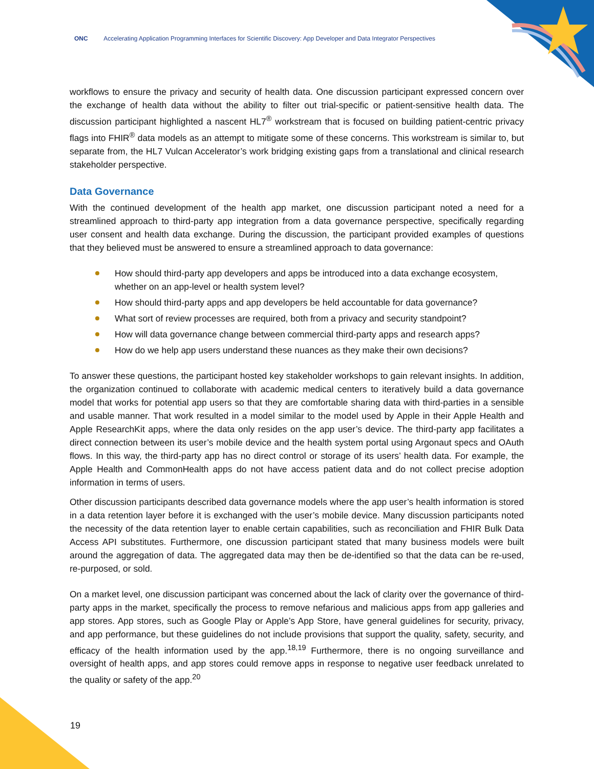ONC Accelerating Application Programming Interfaces for Scientific Discovery: App Developer and Data Integrator Perspectives
workflows to ensure the privacy and security of health data. One discussion participant expressed concern over the exchange of health data without the ability to filter out trial-specific or patient-sensitive health data. The discussion participant highlighted a nascent HL7<sup>®</sup> workstream that is focused on building patient-centric privacy flags into FHIR<sup>®</sup> data models as an attempt to mitigate some of these concerns. This workstream is similar to, but separate from, the HL7 Vulcan Accelerator’s work bridging existing gaps from a translational and clinical research stakeholder perspective.
Data Governance
With the continued development of the health app market, one discussion participant noted a need for a streamlined approach to third-party app integration from a data governance perspective, specifically regarding user consent and health data exchange. During the discussion, the participant provided examples of questions that they believed must be answered to ensure a streamlined approach to data governance:
How should third-party app developers and apps be introduced into a data exchange ecosystem, whether on an app-level or health system level?
How should third-party apps and app developers be held accountable for data governance?
What sort of review processes are required, both from a privacy and security standpoint?
How will data governance change between commercial third-party apps and research apps?
How do we help app users understand these nuances as they make their own decisions?
To answer these questions, the participant hosted key stakeholder workshops to gain relevant insights. In addition, the organization continued to collaborate with academic medical centers to iteratively build a data governance model that works for potential app users so that they are comfortable sharing data with third-parties in a sensible and usable manner. That work resulted in a model similar to the model used by Apple in their Apple Health and Apple ResearchKit apps, where the data only resides on the app user’s device. The third-party app facilitates a direct connection between its user’s mobile device and the health system portal using Argonaut specs and OAuth flows. In this way, the third-party app has no direct control or storage of its users’ health data. For example, the Apple Health and CommonHealth apps do not have access patient data and do not collect precise adoption information in terms of users.
Other discussion participants described data governance models where the app user’s health information is stored in a data retention layer before it is exchanged with the user’s mobile device. Many discussion participants noted the necessity of the data retention layer to enable certain capabilities, such as reconciliation and FHIR Bulk Data Access API substitutes. Furthermore, one discussion participant stated that many business models were built around the aggregation of data. The aggregated data may then be de-identified so that the data can be re-used, re-purposed, or sold.
On a market level, one discussion participant was concerned about the lack of clarity over the governance of third-party apps in the market, specifically the process to remove nefarious and malicious apps from app galleries and app stores. App stores, such as Google Play or Apple’s App Store, have general guidelines for security, privacy, and app performance, but these guidelines do not include provisions that support the quality, safety, security, and efficacy of the health information used by the app.<sup>18,19</sup> Furthermore, there is no ongoing surveillance and oversight of health apps, and app stores could remove apps in response to negative user feedback unrelated to the quality or safety of the app.<sup>20</sup>
19